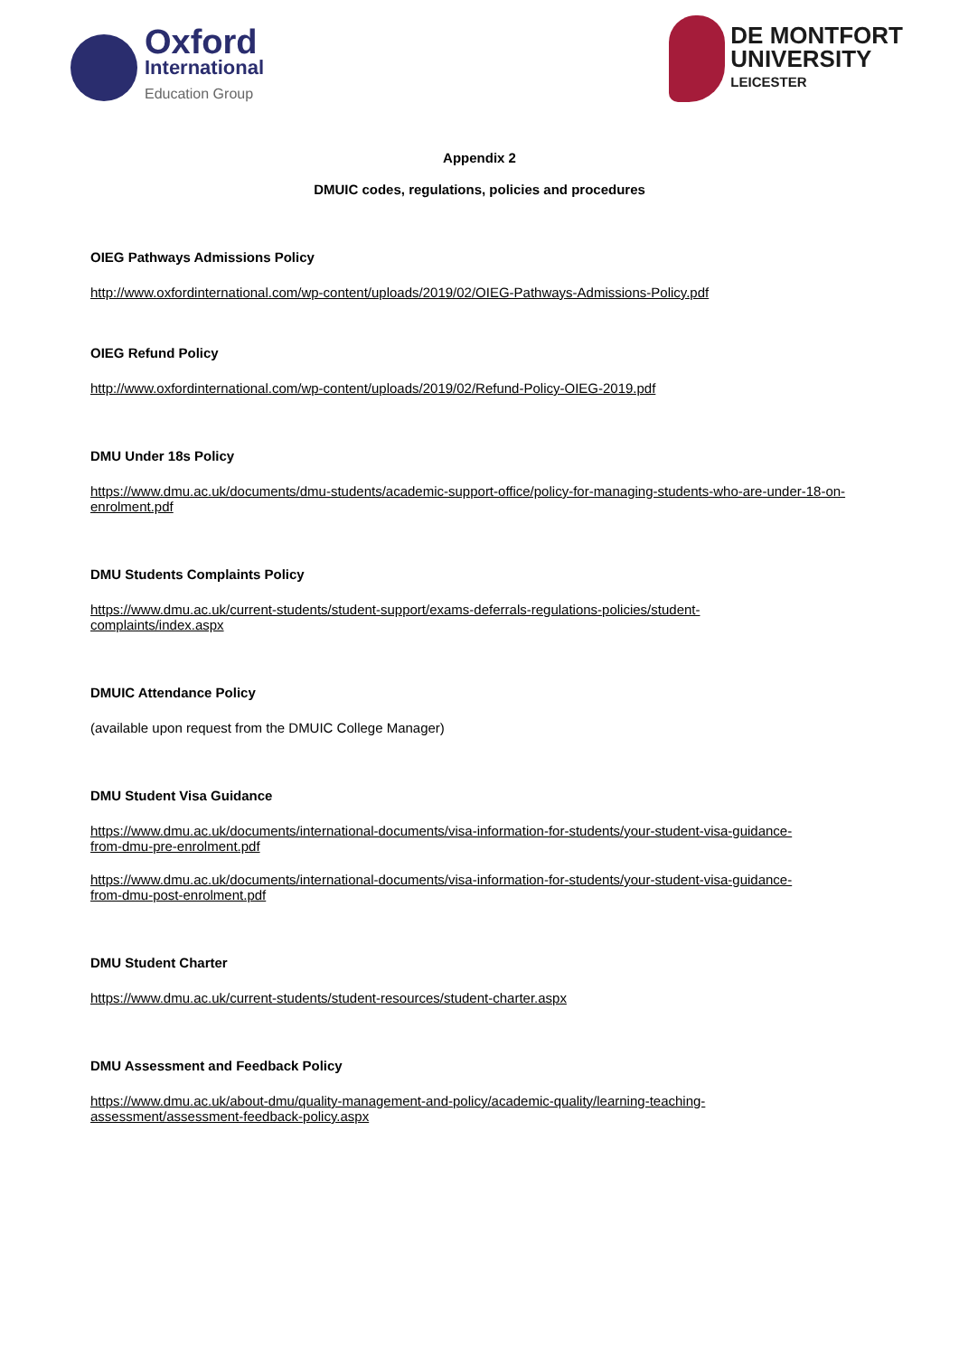Oxford
International
Education Group
DE MONTFORT
UNIVERSITY
LEICESTER
Appendix 2
DMUIC codes, regulations, policies and procedures
OIEG Pathways Admissions Policy
http://www.oxfordinternational.com/wp-content/uploads/2019/02/OIEG-Pathways-Admissions-Policy.pdf
OIEG Refund Policy
http://www.oxfordinternational.com/wp-content/uploads/2019/02/Refund-Policy-OIEG-2019.pdf
DMU Under 18s Policy
https://www.dmu.ac.uk/documents/dmu-students/academic-support-office/policy-for-managing-students-who-are-under-18-on-enrolment.pdf
DMU Students Complaints Policy
https://www.dmu.ac.uk/current-students/student-support/exams-deferrals-regulations-policies/student-
complaints/index.aspx
DMUIC Attendance Policy
(available upon request from the DMUIC College Manager)
DMU Student Visa Guidance
https://www.dmu.ac.uk/documents/international-documents/visa-information-for-students/your-student-visa-guidance-
from-dmu-pre-enrolment.pdf
https://www.dmu.ac.uk/documents/international-documents/visa-information-for-students/your-student-visa-guidance-
from-dmu-post-enrolment.pdf
DMU Student Charter
https://www.dmu.ac.uk/current-students/student-resources/student-charter.aspx
DMU Assessment and Feedback Policy
https://www.dmu.ac.uk/about-dmu/quality-management-and-policy/academic-quality/learning-teaching-
assessment/assessment-feedback-policy.aspx